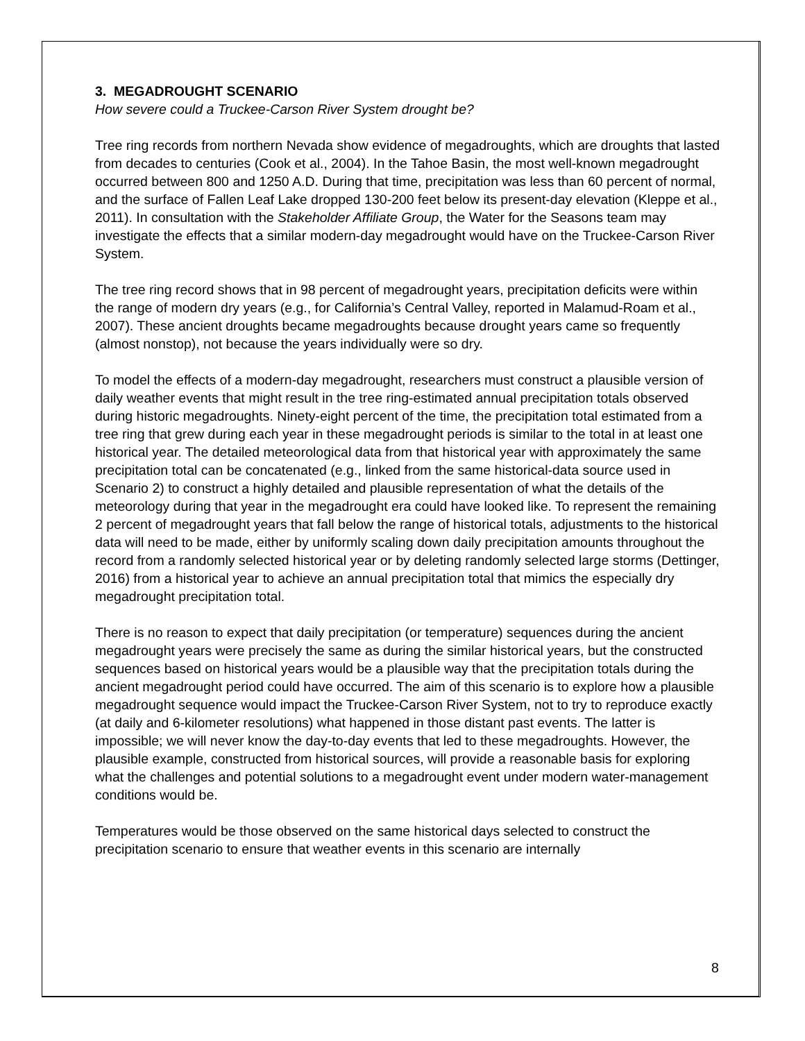3. MEGADROUGHT SCENARIO
How severe could a Truckee-Carson River System drought be?
Tree ring records from northern Nevada show evidence of megadroughts, which are droughts that lasted from decades to centuries (Cook et al., 2004). In the Tahoe Basin, the most well-known megadrought occurred between 800 and 1250 A.D. During that time, precipitation was less than 60 percent of normal, and the surface of Fallen Leaf Lake dropped 130-200 feet below its present-day elevation (Kleppe et al., 2011). In consultation with the Stakeholder Affiliate Group, the Water for the Seasons team may investigate the effects that a similar modern-day megadrought would have on the Truckee-Carson River System.
The tree ring record shows that in 98 percent of megadrought years, precipitation deficits were within the range of modern dry years (e.g., for California’s Central Valley, reported in Malamud-Roam et al., 2007). These ancient droughts became megadroughts because drought years came so frequently (almost nonstop), not because the years individually were so dry.
To model the effects of a modern-day megadrought, researchers must construct a plausible version of daily weather events that might result in the tree ring-estimated annual precipitation totals observed during historic megadroughts. Ninety-eight percent of the time, the precipitation total estimated from a tree ring that grew during each year in these megadrought periods is similar to the total in at least one historical year. The detailed meteorological data from that historical year with approximately the same precipitation total can be concatenated (e.g., linked from the same historical-data source used in Scenario 2) to construct a highly detailed and plausible representation of what the details of the meteorology during that year in the megadrought era could have looked like. To represent the remaining 2 percent of megadrought years that fall below the range of historical totals, adjustments to the historical data will need to be made, either by uniformly scaling down daily precipitation amounts throughout the record from a randomly selected historical year or by deleting randomly selected large storms (Dettinger, 2016) from a historical year to achieve an annual precipitation total that mimics the especially dry megadrought precipitation total.
There is no reason to expect that daily precipitation (or temperature) sequences during the ancient megadrought years were precisely the same as during the similar historical years, but the constructed sequences based on historical years would be a plausible way that the precipitation totals during the ancient megadrought period could have occurred. The aim of this scenario is to explore how a plausible megadrought sequence would impact the Truckee-Carson River System, not to try to reproduce exactly (at daily and 6-kilometer resolutions) what happened in those distant past events. The latter is impossible; we will never know the day-to-day events that led to these megadroughts. However, the plausible example, constructed from historical sources, will provide a reasonable basis for exploring what the challenges and potential solutions to a megadrought event under modern water-management conditions would be.
Temperatures would be those observed on the same historical days selected to construct the precipitation scenario to ensure that weather events in this scenario are internally
8